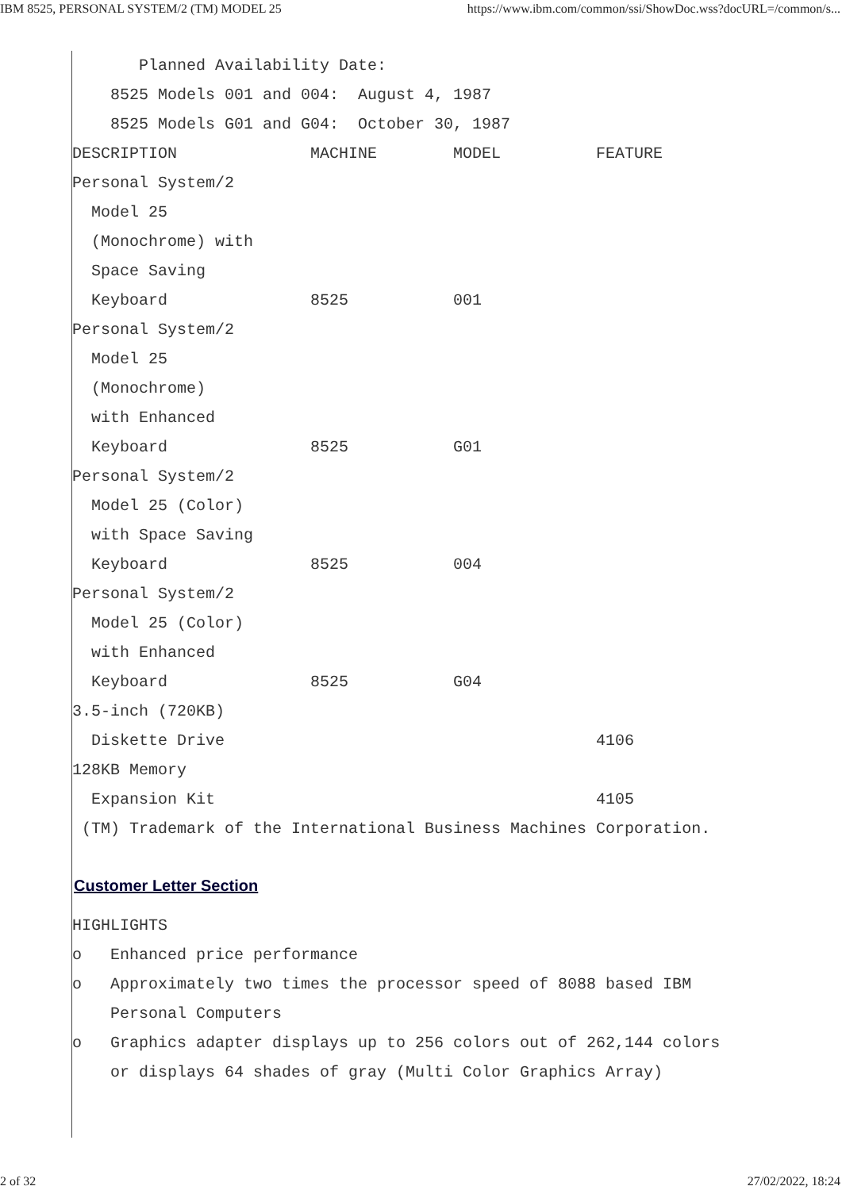IBM 8525, PERSONAL SYSTEM/2 (TM) MODEL 25 https://www.ibm.com/common/ssi/ShowDoc.wss?docURL=/common/s...
       Planned Availability Date:
    8525 Models 001 and 004:  August 4, 1987
    8525 Models G01 and G04:  October 30, 1987
DESCRIPTION              MACHINE        MODEL          FEATURE
Personal System/2
  Model 25
  (Monochrome) with
  Space Saving
  Keyboard               8525           001
Personal System/2
  Model 25
  (Monochrome)
  with Enhanced
  Keyboard               8525           G01
Personal System/2
  Model 25 (Color)
  with Space Saving
  Keyboard               8525           004
Personal System/2
  Model 25 (Color)
  with Enhanced
  Keyboard               8525           G04
3.5-inch (720KB)
  Diskette Drive                                       4106
128KB Memory
  Expansion Kit                                        4105
 (TM) Trademark of the International Business Machines Corporation.
Customer Letter Section
HIGHLIGHTS
o   Enhanced price performance
o   Approximately two times the processor speed of 8088 based IBM
    Personal Computers
o   Graphics adapter displays up to 256 colors out of 262,144 colors
    or displays 64 shades of gray (Multi Color Graphics Array)
2 of 32 27/02/2022, 18:24